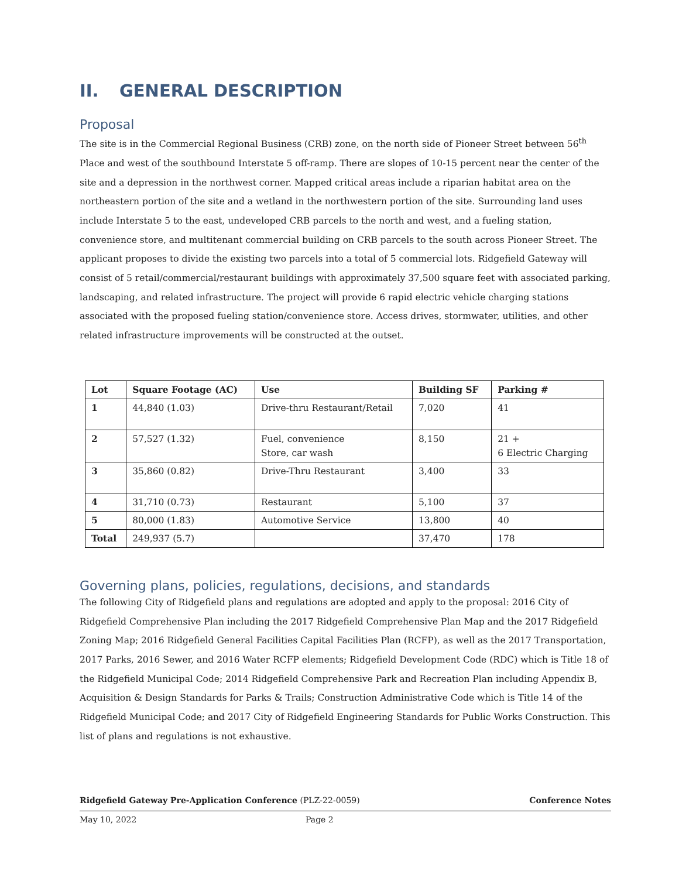II. GENERAL DESCRIPTION
Proposal
The site is in the Commercial Regional Business (CRB) zone, on the north side of Pioneer Street between 56<sup>th</sup> Place and west of the southbound Interstate 5 off-ramp. There are slopes of 10-15 percent near the center of the site and a depression in the northwest corner. Mapped critical areas include a riparian habitat area on the northeastern portion of the site and a wetland in the northwestern portion of the site. Surrounding land uses include Interstate 5 to the east, undeveloped CRB parcels to the north and west, and a fueling station, convenience store, and multitenant commercial building on CRB parcels to the south across Pioneer Street. The applicant proposes to divide the existing two parcels into a total of 5 commercial lots. Ridgefield Gateway will consist of 5 retail/commercial/restaurant buildings with approximately 37,500 square feet with associated parking, landscaping, and related infrastructure. The project will provide 6 rapid electric vehicle charging stations associated with the proposed fueling station/convenience store. Access drives, stormwater, utilities, and other related infrastructure improvements will be constructed at the outset.
| Lot | Square Footage (AC) | Use | Building SF | Parking # |
| --- | --- | --- | --- | --- |
| 1 | 44,840 (1.03) | Drive-thru Restaurant/Retail | 7,020 | 41 |
| 2 | 57,527 (1.32) | Fuel, convenience Store, car wash | 8,150 | 21 + 6 Electric Charging |
| 3 | 35,860 (0.82) | Drive-Thru Restaurant | 3,400 | 33 |
| 4 | 31,710 (0.73) | Restaurant | 5,100 | 37 |
| 5 | 80,000 (1.83) | Automotive Service | 13,800 | 40 |
| Total | 249,937 (5.7) | | 37,470 | 178 |
Governing plans, policies, regulations, decisions, and standards
The following City of Ridgefield plans and regulations are adopted and apply to the proposal: 2016 City of Ridgefield Comprehensive Plan including the 2017 Ridgefield Comprehensive Plan Map and the 2017 Ridgefield Zoning Map; 2016 Ridgefield General Facilities Capital Facilities Plan (RCFP), as well as the 2017 Transportation, 2017 Parks, 2016 Sewer, and 2016 Water RCFP elements; Ridgefield Development Code (RDC) which is Title 18 of the Ridgefield Municipal Code; 2014 Ridgefield Comprehensive Park and Recreation Plan including Appendix B, Acquisition & Design Standards for Parks & Trails; Construction Administrative Code which is Title 14 of the Ridgefield Municipal Code; and 2017 City of Ridgefield Engineering Standards for Public Works Construction. This list of plans and regulations is not exhaustive.
Ridgefield Gateway Pre-Application Conference (PLZ-22-0059) Conference Notes
May 10, 2022 Page 2